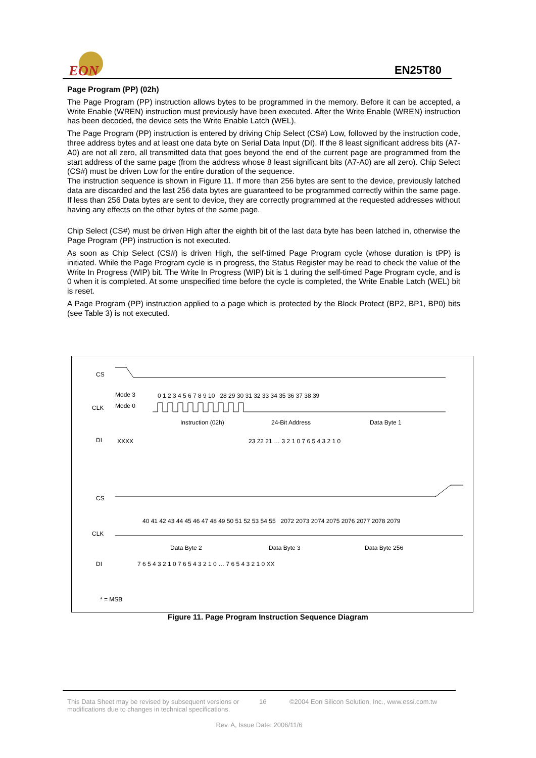EON
EN25T80
Page Program (PP) (02h)
The Page Program (PP) instruction allows bytes to be programmed in the memory. Before it can be accepted, a Write Enable (WREN) instruction must previously have been executed. After the Write Enable (WREN) instruction has been decoded, the device sets the Write Enable Latch (WEL).
The Page Program (PP) instruction is entered by driving Chip Select (CS#) Low, followed by the instruction code, three address bytes and at least one data byte on Serial Data Input (DI). If the 8 least significant address bits (A7-A0) are not all zero, all transmitted data that goes beyond the end of the current page are programmed from the start address of the same page (from the address whose 8 least significant bits (A7-A0) are all zero). Chip Select (CS#) must be driven Low for the entire duration of the sequence.
The instruction sequence is shown in Figure 11. If more than 256 bytes are sent to the device, previously latched data are discarded and the last 256 data bytes are guaranteed to be programmed correctly within the same page. If less than 256 Data bytes are sent to device, they are correctly programmed at the requested addresses without having any effects on the other bytes of the same page.
Chip Select (CS#) must be driven High after the eighth bit of the last data byte has been latched in, otherwise the Page Program (PP) instruction is not executed.
As soon as Chip Select (CS#) is driven High, the self-timed Page Program cycle (whose duration is tPP) is initiated. While the Page Program cycle is in progress, the Status Register may be read to check the value of the Write In Progress (WIP) bit. The Write In Progress (WIP) bit is 1 during the self-timed Page Program cycle, and is 0 when it is completed. At some unspecified time before the cycle is completed, the Write Enable Latch (WEL) bit is reset.
A Page Program (PP) instruction applied to a page which is protected by the Block Protect (BP2, BP1, BP0) bits (see Table 3) is not executed.
CS
Mode 3
Mode 0
CLK
0 1 2 3 4 5 6 7 8 9 10 28 29 30 31 32 33 34 35 36 37 38 39
Instruction (02h)
24-Bit Address
Data Byte 1
DI
XXXX
23 22 21 … 3 2 1 0 7 6 5 4 3 2 1 0
CS
40 41 42 43 44 45 46 47 48 49 50 51 52 53 54 55 2072 2073 2074 2075 2076 2077 2078 2079
CLK
Data Byte 2
Data Byte 3
Data Byte 256
DI
7 6 5 4 3 2 1 0 7 6 5 4 3 2 1 0 … 7 6 5 4 3 2 1 0 XX
* = MSB
Figure 11. Page Program Instruction Sequence Diagram
This Data Sheet may be revised by subsequent versions or modifications due to changes in technical specifications. 16 ©2004 Eon Silicon Solution, Inc., www.essi.com.tw
Rev. A, Issue Date: 2006/11/6